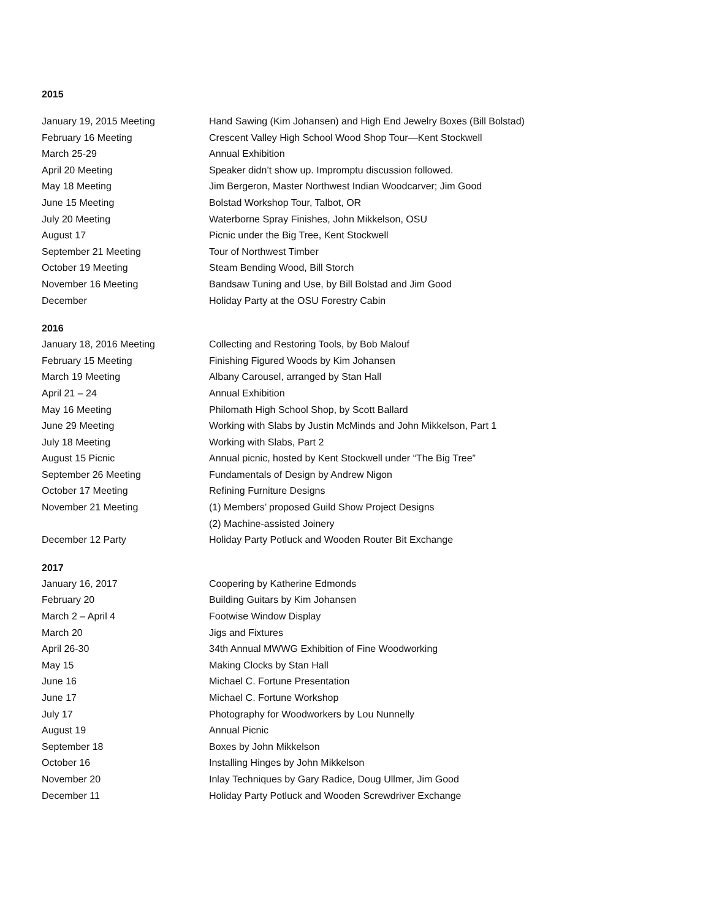2015
| January 19, 2015 Meeting | Hand Sawing (Kim Johansen) and High End Jewelry Boxes (Bill Bolstad) |
| February 16 Meeting | Crescent Valley High School Wood Shop Tour—Kent Stockwell |
| March 25-29 | Annual Exhibition |
| April 20 Meeting | Speaker didn’t show up. Impromptu discussion followed. |
| May 18 Meeting | Jim Bergeron, Master Northwest Indian Woodcarver; Jim Good |
| June 15 Meeting | Bolstad Workshop Tour, Talbot, OR |
| July 20 Meeting | Waterborne Spray Finishes, John Mikkelson, OSU |
| August 17 | Picnic under the Big Tree, Kent Stockwell |
| September 21 Meeting | Tour of Northwest Timber |
| October 19 Meeting | Steam Bending Wood, Bill Storch |
| November 16 Meeting | Bandsaw Tuning and Use, by Bill Bolstad and Jim Good |
| December | Holiday Party at the OSU Forestry Cabin |
2016
| January 18, 2016 Meeting | Collecting and Restoring Tools, by Bob Malouf |
| February 15 Meeting | Finishing Figured Woods by Kim Johansen |
| March 19 Meeting | Albany Carousel, arranged by Stan Hall |
| April 21 – 24 | Annual Exhibition |
| May 16 Meeting | Philomath High School Shop, by Scott Ballard |
| June 29 Meeting | Working with Slabs by Justin McMinds and John Mikkelson, Part 1 |
| July 18 Meeting | Working with Slabs, Part 2 |
| August 15 Picnic | Annual picnic, hosted by Kent Stockwell under “The Big Tree” |
| September 26 Meeting | Fundamentals of Design by Andrew Nigon |
| October 17 Meeting | Refining Furniture Designs |
| November 21 Meeting | (1) Members’ proposed Guild Show Project Designs (2) Machine-assisted Joinery |
| December 12 Party | Holiday Party Potluck and Wooden Router Bit Exchange |
2017
| January 16, 2017 | Coopering by Katherine Edmonds |
| February 20 | Building Guitars by Kim Johansen |
| March 2 – April 4 | Footwise Window Display |
| March 20 | Jigs and Fixtures |
| April 26-30 | 34th Annual MWWG Exhibition of Fine Woodworking |
| May 15 | Making Clocks by Stan Hall |
| June 16 | Michael C. Fortune Presentation |
| June 17 | Michael C. Fortune Workshop |
| July 17 | Photography for Woodworkers by Lou Nunnelly |
| August 19 | Annual Picnic |
| September 18 | Boxes by John Mikkelson |
| October 16 | Installing Hinges by John Mikkelson |
| November 20 | Inlay Techniques by Gary Radice, Doug Ullmer, Jim Good |
| December 11 | Holiday Party Potluck and Wooden Screwdriver Exchange |